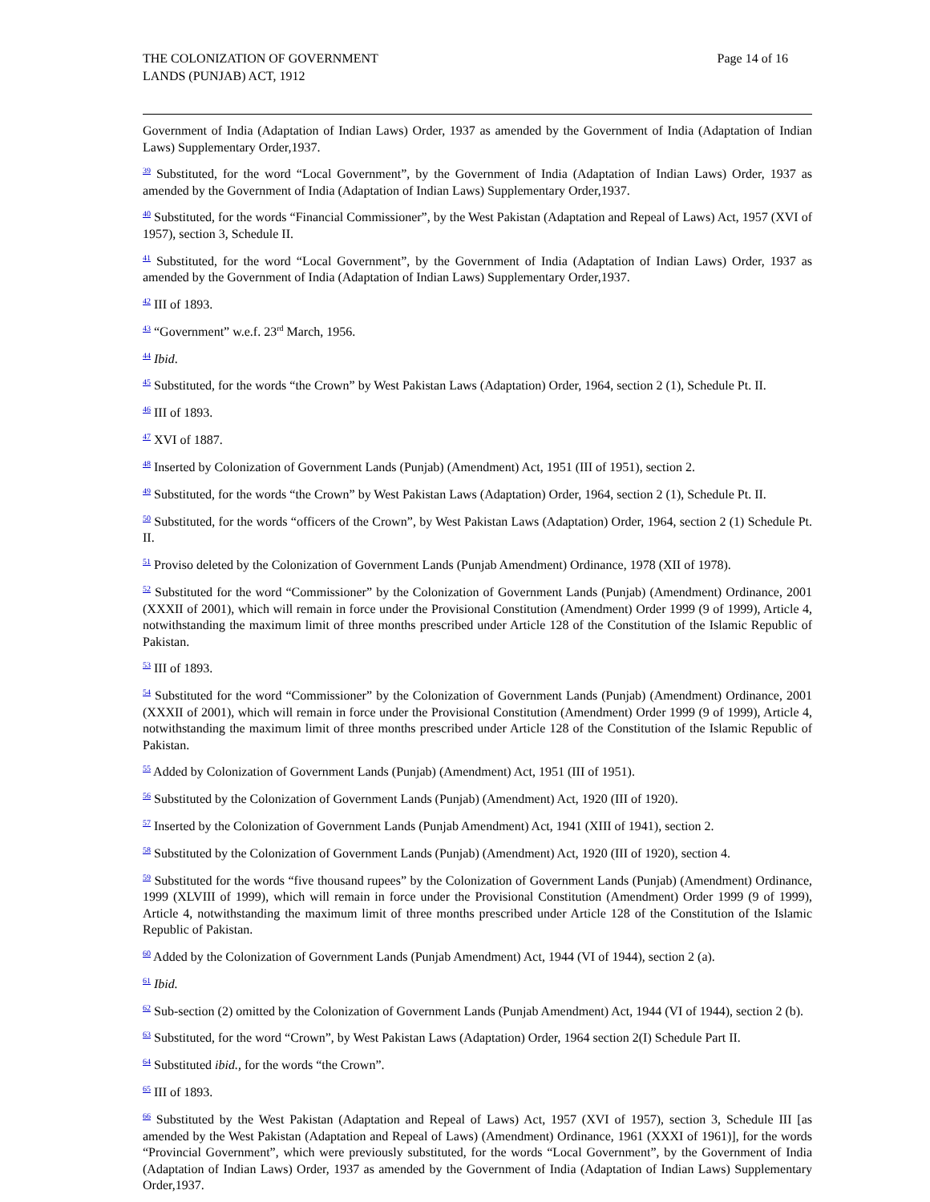THE COLONIZATION OF GOVERNMENT
LANDS (PUNJAB) ACT, 1912
Page 14 of 16
Government of India (Adaptation of Indian Laws) Order, 1937 as amended by the Government of India (Adaptation of Indian Laws) Supplementary Order,1937.
<sup>39</sup> Substituted, for the word “Local Government”, by the Government of India (Adaptation of Indian Laws) Order, 1937 as amended by the Government of India (Adaptation of Indian Laws) Supplementary Order,1937.
<sup>40</sup> Substituted, for the words “Financial Commissioner”, by the West Pakistan (Adaptation and Repeal of Laws) Act, 1957 (XVI of 1957), section 3, Schedule II.
<sup>41</sup> Substituted, for the word “Local Government”, by the Government of India (Adaptation of Indian Laws) Order, 1937 as amended by the Government of India (Adaptation of Indian Laws) Supplementary Order,1937.
<sup>42</sup> III of 1893.
<sup>43</sup> “Government” w.e.f. 23<sup>rd</sup> March, 1956.
<sup>44</sup> Ibid.
<sup>45</sup> Substituted, for the words “the Crown” by West Pakistan Laws (Adaptation) Order, 1964, section 2 (1), Schedule Pt. II.
<sup>46</sup> III of 1893.
<sup>47</sup> XVI of 1887.
<sup>48</sup> Inserted by Colonization of Government Lands (Punjab) (Amendment) Act, 1951 (III of 1951), section 2.
<sup>49</sup> Substituted, for the words “the Crown” by West Pakistan Laws (Adaptation) Order, 1964, section 2 (1), Schedule Pt. II.
<sup>50</sup> Substituted, for the words “officers of the Crown”, by West Pakistan Laws (Adaptation) Order, 1964, section 2 (1) Schedule Pt. II.
<sup>51</sup> Proviso deleted by the Colonization of Government Lands (Punjab Amendment) Ordinance, 1978 (XII of 1978).
<sup>52</sup> Substituted for the word “Commissioner” by the Colonization of Government Lands (Punjab) (Amendment) Ordinance, 2001 (XXXII of 2001), which will remain in force under the Provisional Constitution (Amendment) Order 1999 (9 of 1999), Article 4, notwithstanding the maximum limit of three months prescribed under Article 128 of the Constitution of the Islamic Republic of Pakistan.
<sup>53</sup> III of 1893.
<sup>54</sup> Substituted for the word “Commissioner” by the Colonization of Government Lands (Punjab) (Amendment) Ordinance, 2001 (XXXII of 2001), which will remain in force under the Provisional Constitution (Amendment) Order 1999 (9 of 1999), Article 4, notwithstanding the maximum limit of three months prescribed under Article 128 of the Constitution of the Islamic Republic of Pakistan.
<sup>55</sup> Added by Colonization of Government Lands (Punjab) (Amendment) Act, 1951 (III of 1951).
<sup>56</sup> Substituted by the Colonization of Government Lands (Punjab) (Amendment) Act, 1920 (III of 1920).
<sup>57</sup> Inserted by the Colonization of Government Lands (Punjab Amendment) Act, 1941 (XIII of 1941), section 2.
<sup>58</sup> Substituted by the Colonization of Government Lands (Punjab) (Amendment) Act, 1920 (III of 1920), section 4.
<sup>59</sup> Substituted for the words “five thousand rupees” by the Colonization of Government Lands (Punjab) (Amendment) Ordinance, 1999 (XLVIII of 1999), which will remain in force under the Provisional Constitution (Amendment) Order 1999 (9 of 1999), Article 4, notwithstanding the maximum limit of three months prescribed under Article 128 of the Constitution of the Islamic Republic of Pakistan.
<sup>60</sup> Added by the Colonization of Government Lands (Punjab Amendment) Act, 1944 (VI of 1944), section 2 (a).
<sup>61</sup> Ibid.
<sup>62</sup> Sub-section (2) omitted by the Colonization of Government Lands (Punjab Amendment) Act, 1944 (VI of 1944), section 2 (b).
<sup>63</sup> Substituted, for the word “Crown”, by West Pakistan Laws (Adaptation) Order, 1964 section 2(I) Schedule Part II.
<sup>64</sup> Substituted ibid., for the words “the Crown”.
<sup>65</sup> III of 1893.
<sup>66</sup> Substituted by the West Pakistan (Adaptation and Repeal of Laws) Act, 1957 (XVI of 1957), section 3, Schedule III [as amended by the West Pakistan (Adaptation and Repeal of Laws) (Amendment) Ordinance, 1961 (XXXI of 1961)], for the words “Provincial Government”, which were previously substituted, for the words “Local Government”, by the Government of India (Adaptation of Indian Laws) Order, 1937 as amended by the Government of India (Adaptation of Indian Laws) Supplementary Order,1937.